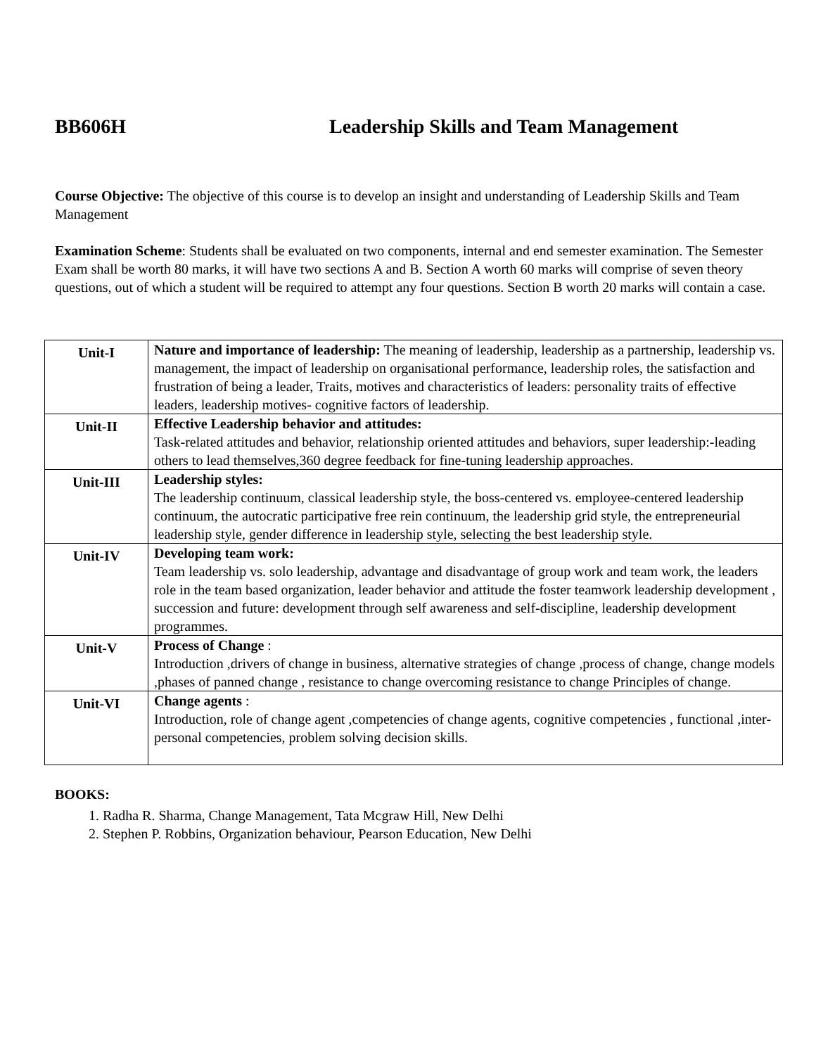BB606H Leadership Skills and Team Management
Course Objective: The objective of this course is to develop an insight and understanding of Leadership Skills and Team Management
Examination Scheme: Students shall be evaluated on two components, internal and end semester examination. The Semester Exam shall be worth 80 marks, it will have two sections A and B. Section A worth 60 marks will comprise of seven theory questions, out of which a student will be required to attempt any four questions. Section B worth 20 marks will contain a case.
| Unit-I | Nature and importance of leadership: The meaning of leadership, leadership as a partnership, leadership vs. management, the impact of leadership on organisational performance, leadership roles, the satisfaction and frustration of being a leader, Traits, motives and characteristics of leaders: personality traits of effective leaders, leadership motives- cognitive factors of leadership. |
| Unit-II | Effective Leadership behavior and attitudes: Task-related attitudes and behavior, relationship oriented attitudes and behaviors, super leadership:-leading others to lead themselves,360 degree feedback for fine-tuning leadership approaches. |
| Unit-III | Leadership styles: The leadership continuum, classical leadership style, the boss-centered vs. employee-centered leadership continuum, the autocratic participative free rein continuum, the leadership grid style, the entrepreneurial leadership style, gender difference in leadership style, selecting the best leadership style. |
| Unit-IV | Developing team work: Team leadership vs. solo leadership, advantage and disadvantage of group work and team work, the leaders role in the team based organization, leader behavior and attitude the foster teamwork leadership development , succession and future: development through self awareness and self-discipline, leadership development programmes. |
| Unit-V | Process of Change : Introduction ,drivers of change in business, alternative strategies of change ,process of change, change models ,phases of panned change , resistance to change overcoming resistance to change Principles of change. |
| Unit-VI | Change agents : Introduction, role of change agent ,competencies of change agents, cognitive competencies , functional ,inter-personal competencies, problem solving decision skills. |
BOOKS:
1. Radha R. Sharma, Change Management, Tata Mcgraw Hill, New Delhi
2. Stephen P. Robbins, Organization behaviour, Pearson Education, New Delhi